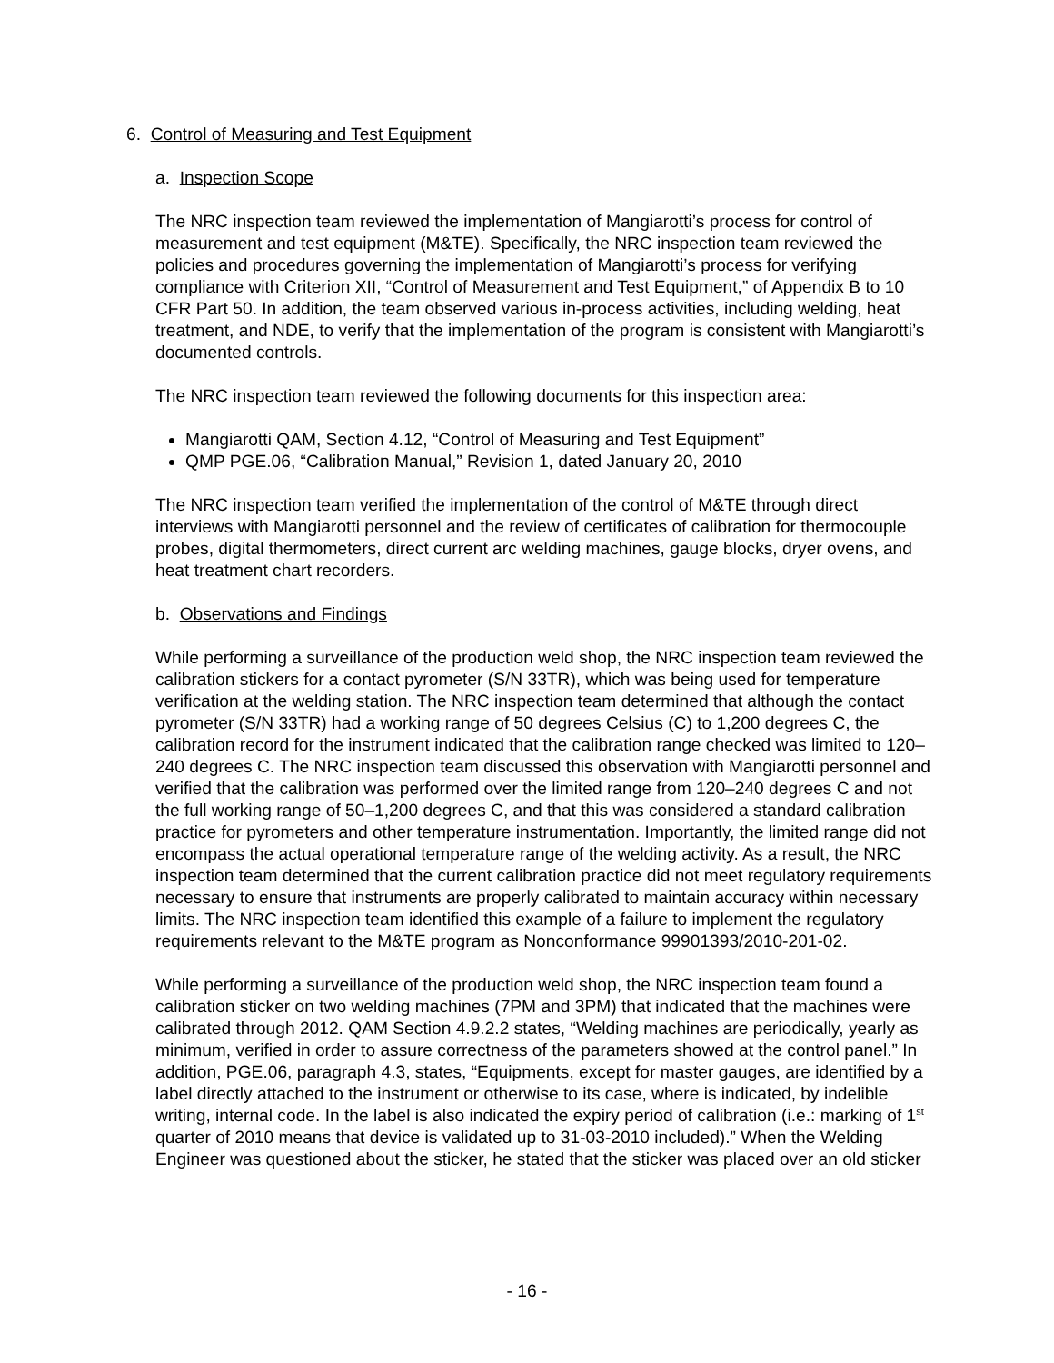6. Control of Measuring and Test Equipment
a. Inspection Scope
The NRC inspection team reviewed the implementation of Mangiarotti’s process for control of measurement and test equipment (M&TE). Specifically, the NRC inspection team reviewed the policies and procedures governing the implementation of Mangiarotti’s process for verifying compliance with Criterion XII, “Control of Measurement and Test Equipment,” of Appendix B to 10 CFR Part 50. In addition, the team observed various in-process activities, including welding, heat treatment, and NDE, to verify that the implementation of the program is consistent with Mangiarotti’s documented controls.
The NRC inspection team reviewed the following documents for this inspection area:
Mangiarotti QAM, Section 4.12, “Control of Measuring and Test Equipment”
QMP PGE.06, “Calibration Manual,” Revision 1, dated January 20, 2010
The NRC inspection team verified the implementation of the control of M&TE through direct interviews with Mangiarotti personnel and the review of certificates of calibration for thermocouple probes, digital thermometers, direct current arc welding machines, gauge blocks, dryer ovens, and heat treatment chart recorders.
b. Observations and Findings
While performing a surveillance of the production weld shop, the NRC inspection team reviewed the calibration stickers for a contact pyrometer (S/N 33TR), which was being used for temperature verification at the welding station. The NRC inspection team determined that although the contact pyrometer (S/N 33TR) had a working range of 50 degrees Celsius (C) to 1,200 degrees C, the calibration record for the instrument indicated that the calibration range checked was limited to 120–240 degrees C. The NRC inspection team discussed this observation with Mangiarotti personnel and verified that the calibration was performed over the limited range from 120–240 degrees C and not the full working range of 50–1,200 degrees C, and that this was considered a standard calibration practice for pyrometers and other temperature instrumentation. Importantly, the limited range did not encompass the actual operational temperature range of the welding activity. As a result, the NRC inspection team determined that the current calibration practice did not meet regulatory requirements necessary to ensure that instruments are properly calibrated to maintain accuracy within necessary limits. The NRC inspection team identified this example of a failure to implement the regulatory requirements relevant to the M&TE program as Nonconformance 99901393/2010-201-02.
While performing a surveillance of the production weld shop, the NRC inspection team found a calibration sticker on two welding machines (7PM and 3PM) that indicated that the machines were calibrated through 2012. QAM Section 4.9.2.2 states, “Welding machines are periodically, yearly as minimum, verified in order to assure correctness of the parameters showed at the control panel.” In addition, PGE.06, paragraph 4.3, states, “Equipments, except for master gauges, are identified by a label directly attached to the instrument or otherwise to its case, where is indicated, by indelible writing, internal code. In the label is also indicated the expiry period of calibration (i.e.: marking of 1<sup>st</sup> quarter of 2010 means that device is validated up to 31-03-2010 included).” When the Welding Engineer was questioned about the sticker, he stated that the sticker was placed over an old sticker
- 16 -